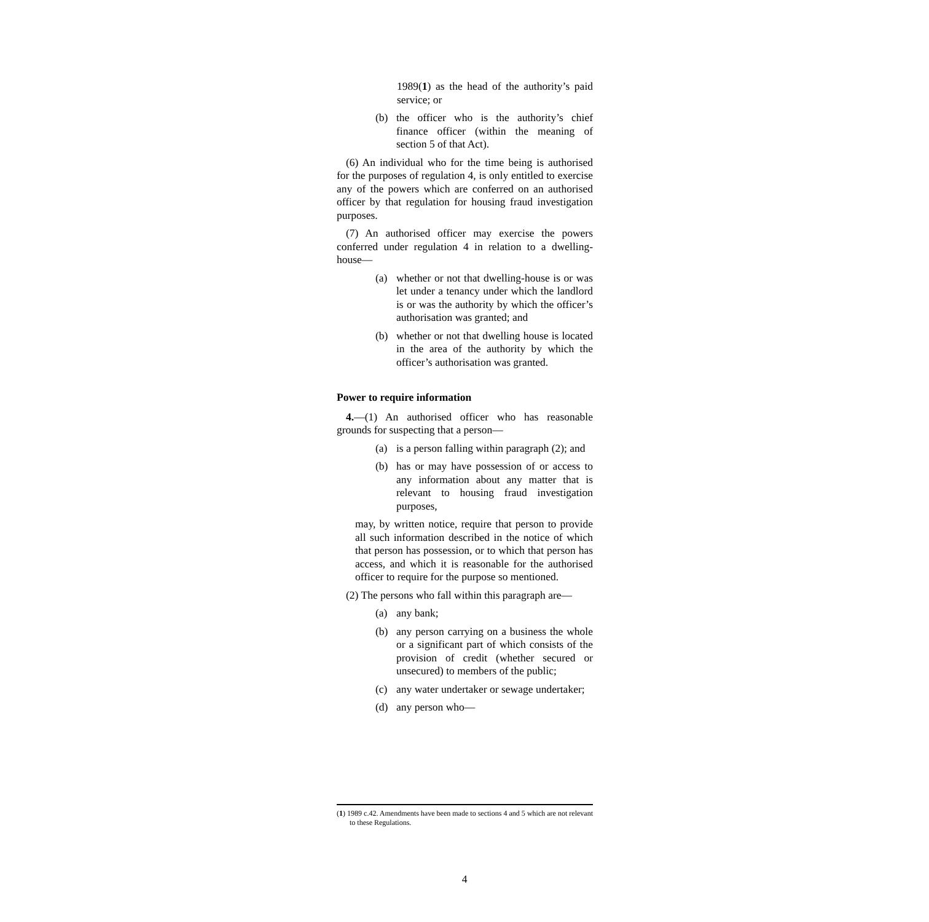1989(1) as the head of the authority’s paid service; or
(b) the officer who is the authority’s chief finance officer (within the meaning of section 5 of that Act).
(6) An individual who for the time being is authorised for the purposes of regulation 4, is only entitled to exercise any of the powers which are conferred on an authorised officer by that regulation for housing fraud investigation purposes.
(7) An authorised officer may exercise the powers conferred under regulation 4 in relation to a dwelling-house—
(a) whether or not that dwelling-house is or was let under a tenancy under which the landlord is or was the authority by which the officer’s authorisation was granted; and
(b) whether or not that dwelling house is located in the area of the authority by which the officer’s authorisation was granted.
Power to require information
4.—(1) An authorised officer who has reasonable grounds for suspecting that a person—
(a) is a person falling within paragraph (2); and
(b) has or may have possession of or access to any information about any matter that is relevant to housing fraud investigation purposes,
may, by written notice, require that person to provide all such information described in the notice of which that person has possession, or to which that person has access, and which it is reasonable for the authorised officer to require for the purpose so mentioned.
(2) The persons who fall within this paragraph are—
(a) any bank;
(b) any person carrying on a business the whole or a significant part of which consists of the provision of credit (whether secured or unsecured) to members of the public;
(c) any water undertaker or sewage undertaker;
(d) any person who—
(1) 1989 c.42. Amendments have been made to sections 4 and 5 which are not relevant to these Regulations.
4